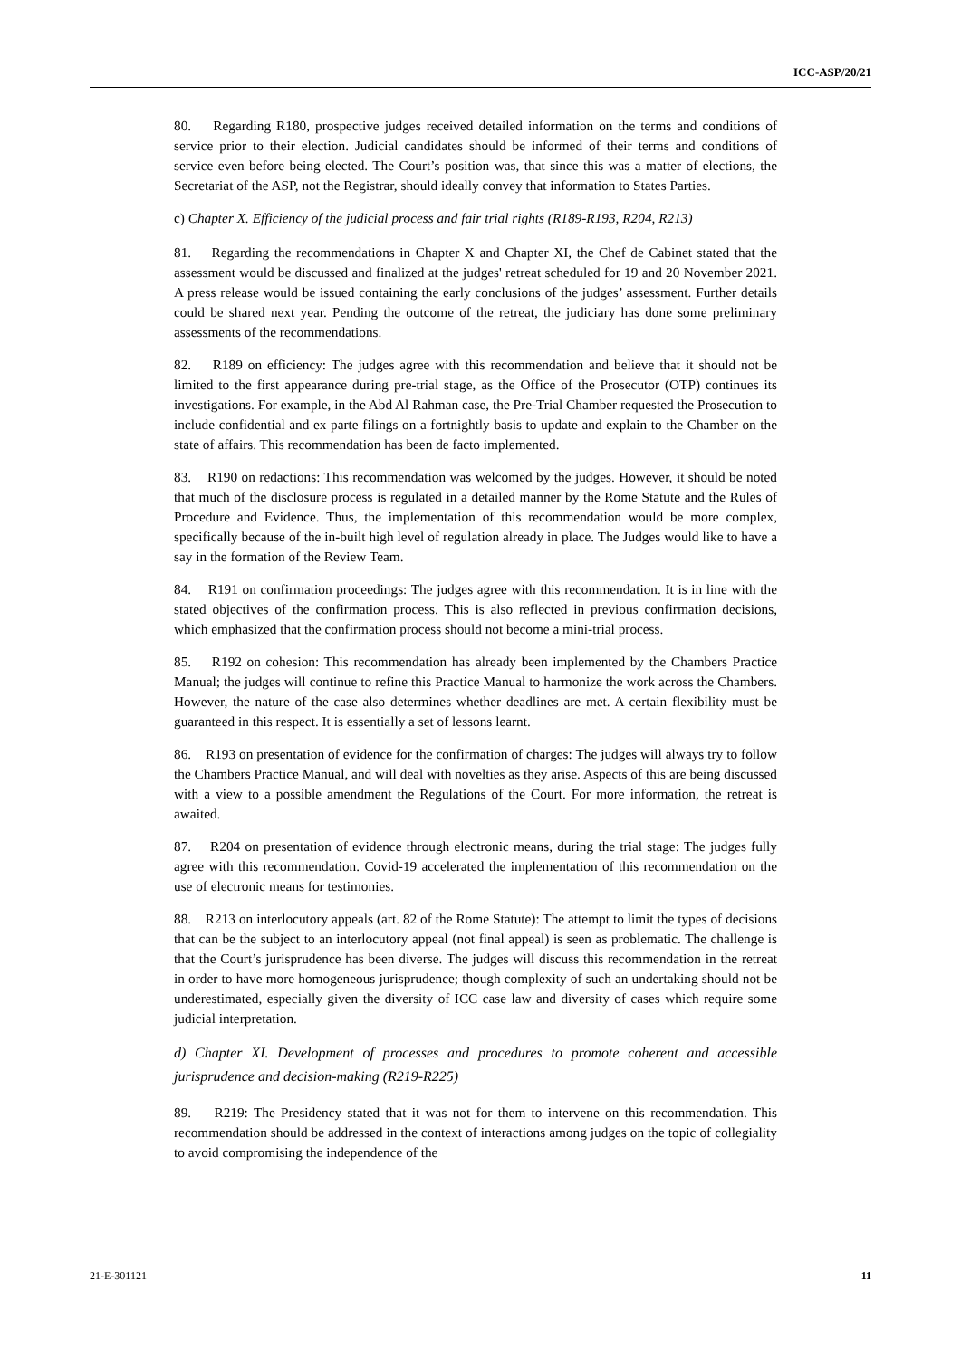ICC-ASP/20/21
80. Regarding R180, prospective judges received detailed information on the terms and conditions of service prior to their election. Judicial candidates should be informed of their terms and conditions of service even before being elected. The Court’s position was, that since this was a matter of elections, the Secretariat of the ASP, not the Registrar, should ideally convey that information to States Parties.
c) Chapter X. Efficiency of the judicial process and fair trial rights (R189-R193, R204, R213)
81. Regarding the recommendations in Chapter X and Chapter XI, the Chef de Cabinet stated that the assessment would be discussed and finalized at the judges' retreat scheduled for 19 and 20 November 2021. A press release would be issued containing the early conclusions of the judges’ assessment. Further details could be shared next year. Pending the outcome of the retreat, the judiciary has done some preliminary assessments of the recommendations.
82. R189 on efficiency: The judges agree with this recommendation and believe that it should not be limited to the first appearance during pre-trial stage, as the Office of the Prosecutor (OTP) continues its investigations. For example, in the Abd Al Rahman case, the Pre-Trial Chamber requested the Prosecution to include confidential and ex parte filings on a fortnightly basis to update and explain to the Chamber on the state of affairs. This recommendation has been de facto implemented.
83. R190 on redactions: This recommendation was welcomed by the judges. However, it should be noted that much of the disclosure process is regulated in a detailed manner by the Rome Statute and the Rules of Procedure and Evidence. Thus, the implementation of this recommendation would be more complex, specifically because of the in-built high level of regulation already in place. The Judges would like to have a say in the formation of the Review Team.
84. R191 on confirmation proceedings: The judges agree with this recommendation. It is in line with the stated objectives of the confirmation process. This is also reflected in previous confirmation decisions, which emphasized that the confirmation process should not become a mini-trial process.
85. R192 on cohesion: This recommendation has already been implemented by the Chambers Practice Manual; the judges will continue to refine this Practice Manual to harmonize the work across the Chambers. However, the nature of the case also determines whether deadlines are met. A certain flexibility must be guaranteed in this respect. It is essentially a set of lessons learnt.
86. R193 on presentation of evidence for the confirmation of charges: The judges will always try to follow the Chambers Practice Manual, and will deal with novelties as they arise. Aspects of this are being discussed with a view to a possible amendment the Regulations of the Court. For more information, the retreat is awaited.
87. R204 on presentation of evidence through electronic means, during the trial stage: The judges fully agree with this recommendation. Covid-19 accelerated the implementation of this recommendation on the use of electronic means for testimonies.
88. R213 on interlocutory appeals (art. 82 of the Rome Statute): The attempt to limit the types of decisions that can be the subject to an interlocutory appeal (not final appeal) is seen as problematic. The challenge is that the Court’s jurisprudence has been diverse. The judges will discuss this recommendation in the retreat in order to have more homogeneous jurisprudence; though complexity of such an undertaking should not be underestimated, especially given the diversity of ICC case law and diversity of cases which require some judicial interpretation.
d) Chapter XI. Development of processes and procedures to promote coherent and accessible jurisprudence and decision-making (R219-R225)
89. R219: The Presidency stated that it was not for them to intervene on this recommendation. This recommendation should be addressed in the context of interactions among judges on the topic of collegiality to avoid compromising the independence of the
21-E-301121 11